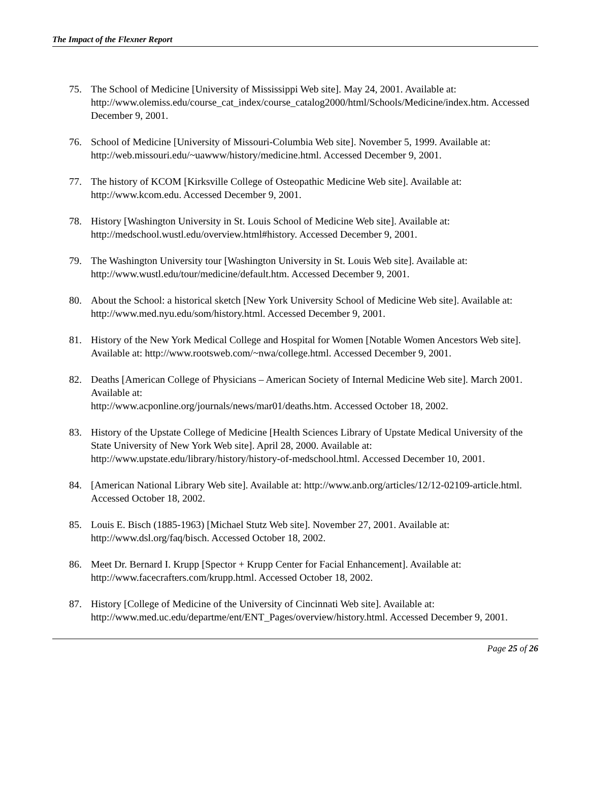The Impact of the Flexner Report
75. The School of Medicine [University of Mississippi Web site]. May 24, 2001. Available at: http://www.olemiss.edu/course_cat_index/course_catalog2000/html/Schools/Medicine/index.htm. Accessed December 9, 2001.
76. School of Medicine [University of Missouri-Columbia Web site]. November 5, 1999. Available at: http://web.missouri.edu/~uawww/history/medicine.html. Accessed December 9, 2001.
77. The history of KCOM [Kirksville College of Osteopathic Medicine Web site]. Available at: http://www.kcom.edu. Accessed December 9, 2001.
78. History [Washington University in St. Louis School of Medicine Web site]. Available at: http://medschool.wustl.edu/overview.html#history. Accessed December 9, 2001.
79. The Washington University tour [Washington University in St. Louis Web site]. Available at: http://www.wustl.edu/tour/medicine/default.htm. Accessed December 9, 2001.
80. About the School: a historical sketch [New York University School of Medicine Web site]. Available at: http://www.med.nyu.edu/som/history.html. Accessed December 9, 2001.
81. History of the New York Medical College and Hospital for Women [Notable Women Ancestors Web site]. Available at: http://www.rootsweb.com/~nwa/college.html. Accessed December 9, 2001.
82. Deaths [American College of Physicians – American Society of Internal Medicine Web site]. March 2001. Available at:
http://www.acponline.org/journals/news/mar01/deaths.htm. Accessed October 18, 2002.
83. History of the Upstate College of Medicine [Health Sciences Library of Upstate Medical University of the State University of New York Web site]. April 28, 2000. Available at: http://www.upstate.edu/library/history/history-of-medschool.html. Accessed December 10, 2001.
84. [American National Library Web site]. Available at: http://www.anb.org/articles/12/12-02109-article.html. Accessed October 18, 2002.
85. Louis E. Bisch (1885-1963) [Michael Stutz Web site]. November 27, 2001. Available at: http://www.dsl.org/faq/bisch. Accessed October 18, 2002.
86. Meet Dr. Bernard I. Krupp [Spector + Krupp Center for Facial Enhancement]. Available at: http://www.facecrafters.com/krupp.html. Accessed October 18, 2002.
87. History [College of Medicine of the University of Cincinnati Web site]. Available at: http://www.med.uc.edu/departme/ent/ENT_Pages/overview/history.html. Accessed December 9, 2001.
Page 25 of 26